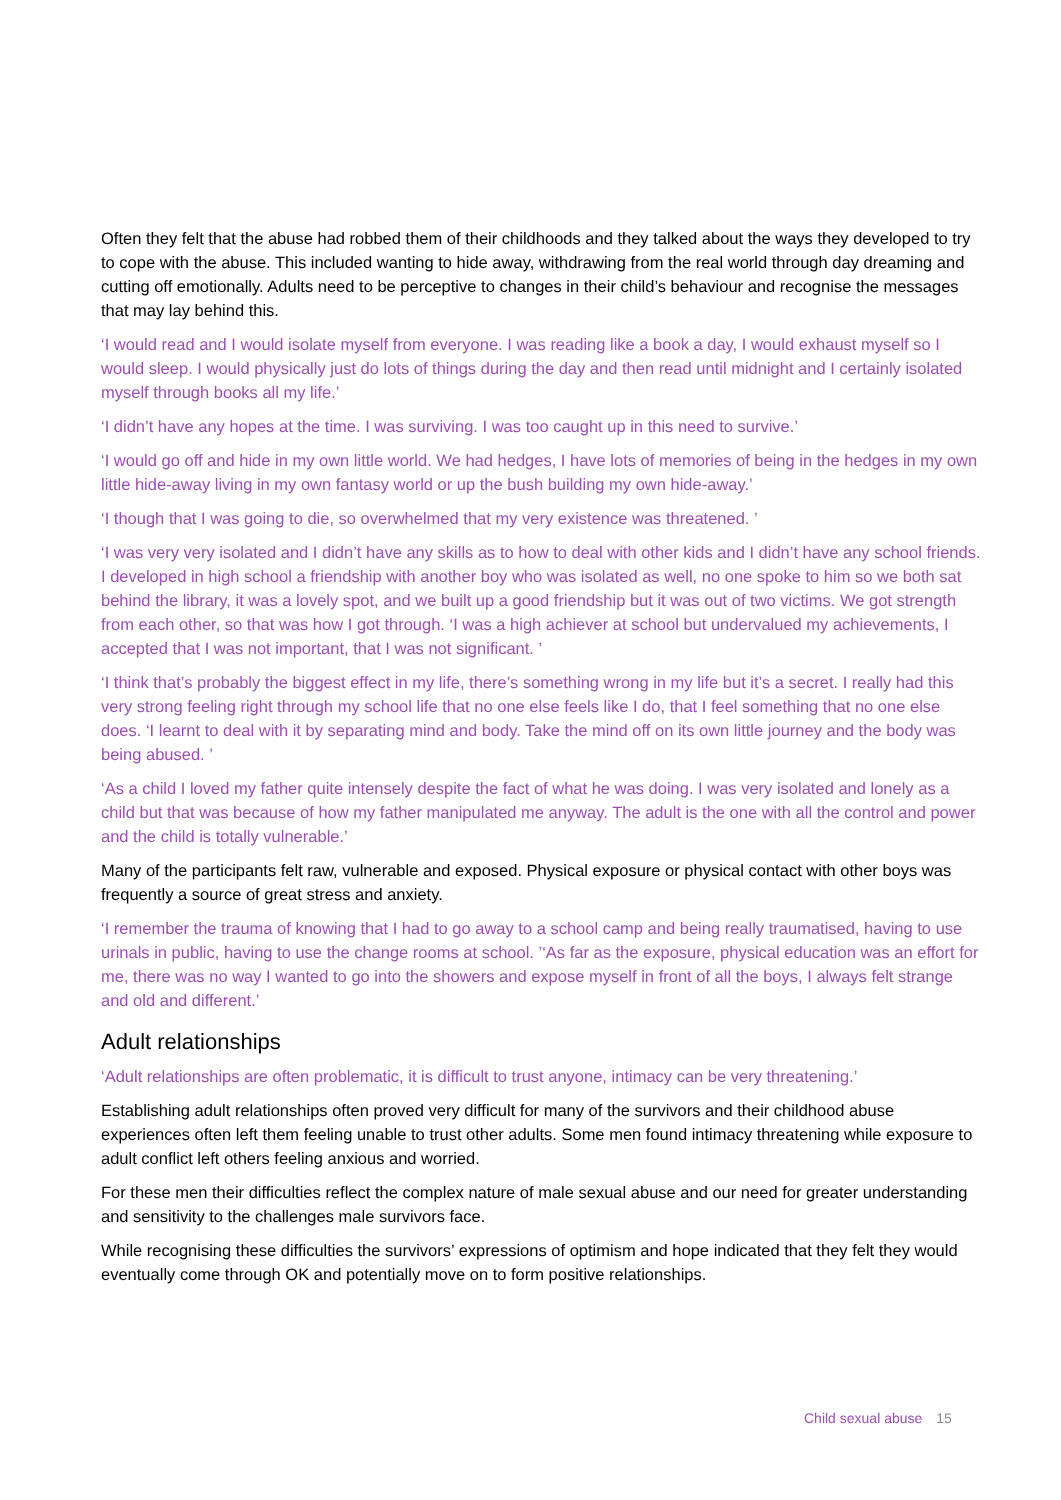Often they felt that the abuse had robbed them of their childhoods and they talked about the ways they developed to try to cope with the abuse. This included wanting to hide away, withdrawing from the real world through day dreaming and cutting off emotionally. Adults need to be perceptive to changes in their child’s behaviour and recognise the messages that may lay behind this.
‘I would read and I would isolate myself from everyone. I was reading like a book a day, I would exhaust myself so I would sleep. I would physically just do lots of things during the day and then read until midnight and I certainly isolated myself through books all my life.’
‘I didn’t have any hopes at the time. I was surviving. I was too caught up in this need to survive.’
‘I would go off and hide in my own little world. We had hedges, I have lots of memories of being in the hedges in my own little hide-away living in my own fantasy world or up the bush building my own hide-away.’
‘I though that I was going to die, so overwhelmed that my very existence was threatened. ’
‘I was very very isolated and I didn’t have any skills as to how to deal with other kids and I didn’t have any school friends. I developed in high school a friendship with another boy who was isolated as well, no one spoke to him so we both sat behind the library, it was a lovely spot, and we built up a good friendship but it was out of two victims. We got strength from each other, so that was how I got through. ‘I was a high achiever at school but undervalued my achievements, I accepted that I was not important, that I was not significant. ’
‘I think that’s probably the biggest effect in my life, there’s something wrong in my life but it’s a secret. I really had this very strong feeling right through my school life that no one else feels like I do, that I feel something that no one else does. ‘I learnt to deal with it by separating mind and body. Take the mind off on its own little journey and the body was being abused. ’
‘As a child I loved my father quite intensely despite the fact of what he was doing. I was very isolated and lonely as a child but that was because of how my father manipulated me anyway. The adult is the one with all the control and power and the child is totally vulnerable.’
Many of the participants felt raw, vulnerable and exposed. Physical exposure or physical contact with other boys was frequently a source of great stress and anxiety.
‘I remember the trauma of knowing that I had to go away to a school camp and being really traumatised, having to use urinals in public, having to use the change rooms at school. ’‘As far as the exposure, physical education was an effort for me, there was no way I wanted to go into the showers and expose myself in front of all the boys, I always felt strange and old and different.’
Adult relationships
‘Adult relationships are often problematic, it is difficult to trust anyone, intimacy can be very threatening.’
Establishing adult relationships often proved very difficult for many of the survivors and their childhood abuse experiences often left them feeling unable to trust other adults. Some men found intimacy threatening while exposure to adult conflict left others feeling anxious and worried.
For these men their difficulties reflect the complex nature of male sexual abuse and our need for greater understanding and sensitivity to the challenges male survivors face.
While recognising these difficulties the survivors’ expressions of optimism and hope indicated that they felt they would eventually come through OK and potentially move on to form positive relationships.
Child sexual abuse 15